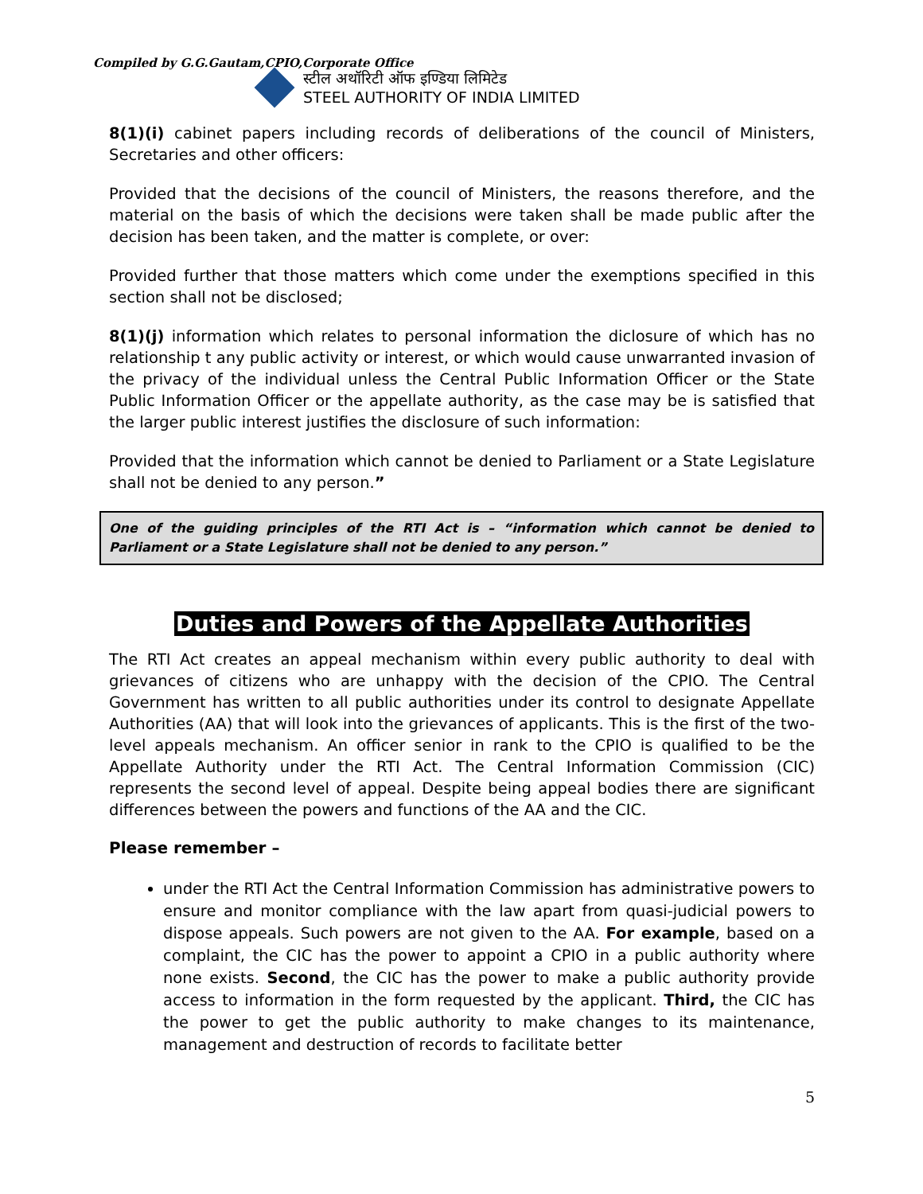Compiled by G.G.Gautam,CPIO,Corporate Office
स्टील अथॉरिटी ऑफ इण्डिया लिमिटेड
STEEL AUTHORITY OF INDIA LIMITED
8(1)(i) cabinet papers including records of deliberations of the council of Ministers, Secretaries and other officers:
Provided that the decisions of the council of Ministers, the reasons therefore, and the material on the basis of which the decisions were taken shall be made public after the decision has been taken, and the matter is complete, or over:
Provided further that those matters which come under the exemptions specified in this section shall not be disclosed;
8(1)(j) information which relates to personal information the diclosure of which has no relationship t any public activity or interest, or which would cause unwarranted invasion of the privacy of the individual unless the Central Public Information Officer or the State Public Information Officer or the appellate authority, as the case may be is satisfied that the larger public interest justifies the disclosure of such information:
Provided that the information which cannot be denied to Parliament or a State Legislature shall not be denied to any person.”
One of the guiding principles of the RTI Act is – “information which cannot be denied to Parliament or a State Legislature shall not be denied to any person.”
Duties and Powers of the Appellate Authorities
The RTI Act creates an appeal mechanism within every public authority to deal with grievances of citizens who are unhappy with the decision of the CPIO. The Central Government has written to all public authorities under its control to designate Appellate Authorities (AA) that will look into the grievances of applicants. This is the first of the two-level appeals mechanism. An officer senior in rank to the CPIO is qualified to be the Appellate Authority under the RTI Act. The Central Information Commission (CIC) represents the second level of appeal. Despite being appeal bodies there are significant differences between the powers and functions of the AA and the CIC.
Please remember –
under the RTI Act the Central Information Commission has administrative powers to ensure and monitor compliance with the law apart from quasi-judicial powers to dispose appeals. Such powers are not given to the AA. For example, based on a complaint, the CIC has the power to appoint a CPIO in a public authority where none exists. Second, the CIC has the power to make a public authority provide access to information in the form requested by the applicant. Third, the CIC has the power to get the public authority to make changes to its maintenance, management and destruction of records to facilitate better
5